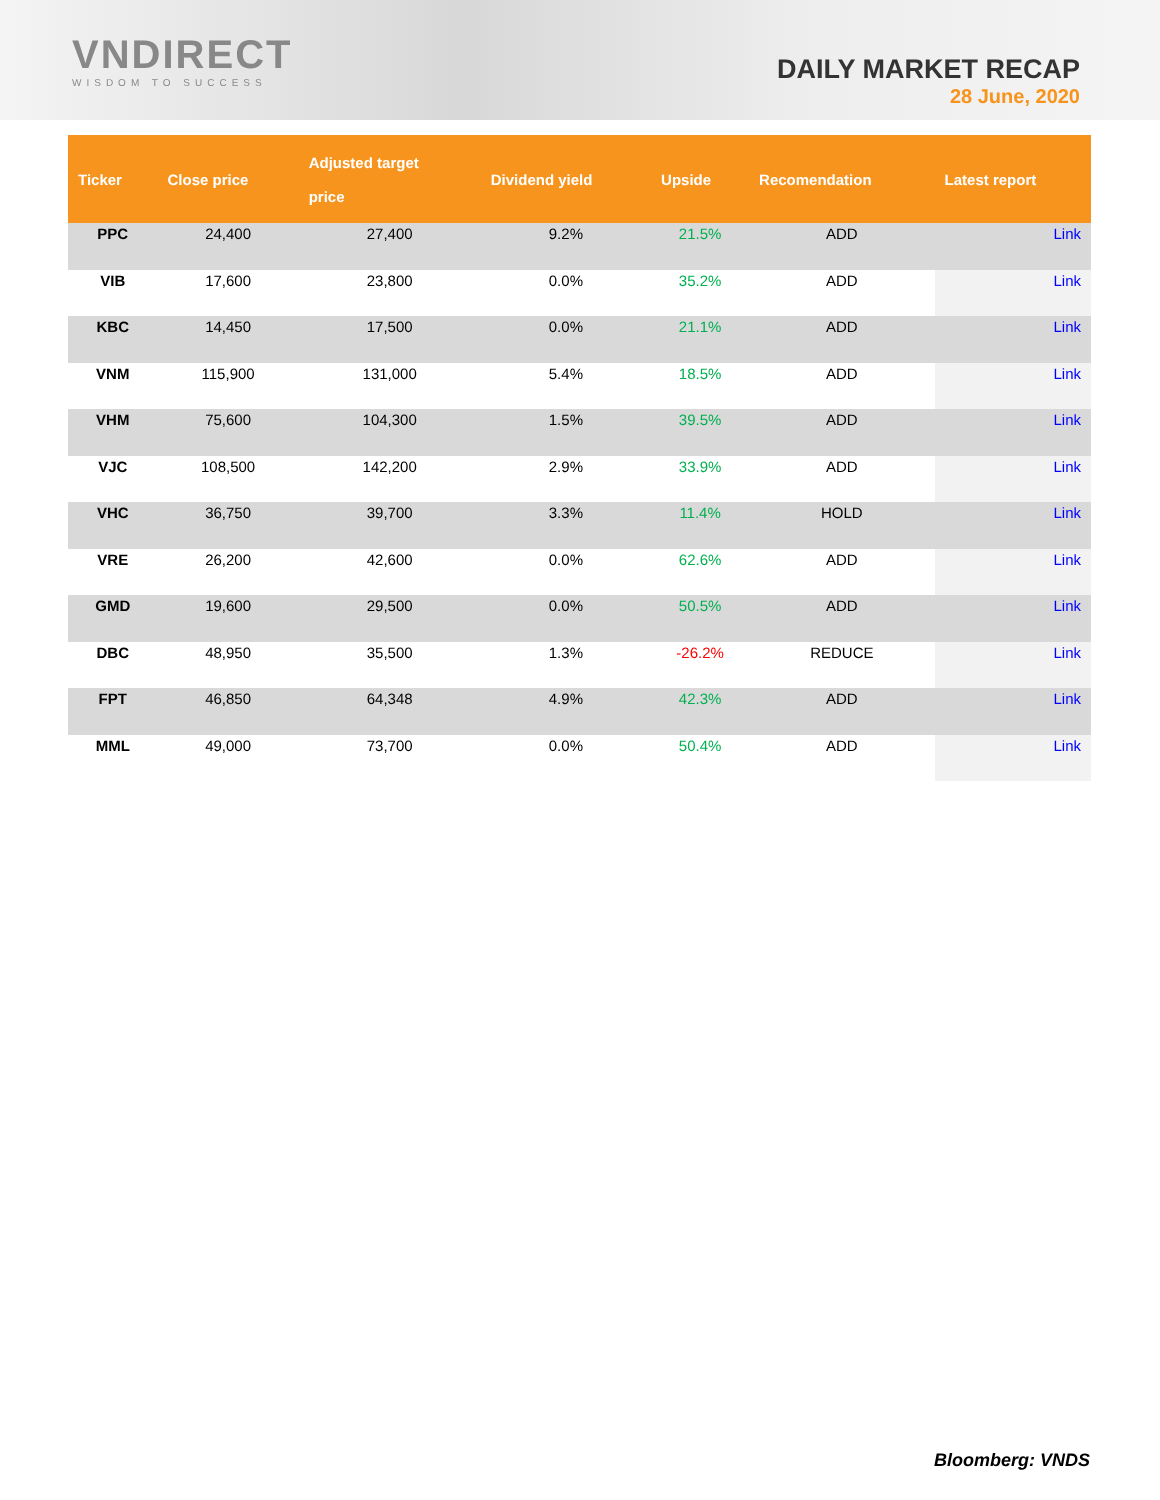VNDIRECT
WISDOM TO SUCCESS
DAILY MARKET RECAP
28 June, 2020
| Ticker | Close price | Adjusted target price | Dividend yield | Upside | Recomendation | Latest report |
| --- | --- | --- | --- | --- | --- | --- |
| PPC | 24,400 | 27,400 | 9.2% | 21.5% | ADD | Link |
| VIB | 17,600 | 23,800 | 0.0% | 35.2% | ADD | Link |
| KBC | 14,450 | 17,500 | 0.0% | 21.1% | ADD | Link |
| VNM | 115,900 | 131,000 | 5.4% | 18.5% | ADD | Link |
| VHM | 75,600 | 104,300 | 1.5% | 39.5% | ADD | Link |
| VJC | 108,500 | 142,200 | 2.9% | 33.9% | ADD | Link |
| VHC | 36,750 | 39,700 | 3.3% | 11.4% | HOLD | Link |
| VRE | 26,200 | 42,600 | 0.0% | 62.6% | ADD | Link |
| GMD | 19,600 | 29,500 | 0.0% | 50.5% | ADD | Link |
| DBC | 48,950 | 35,500 | 1.3% | -26.2% | REDUCE | Link |
| FPT | 46,850 | 64,348 | 4.9% | 42.3% | ADD | Link |
| MML | 49,000 | 73,700 | 0.0% | 50.4% | ADD | Link |
Bloomberg: VNDS